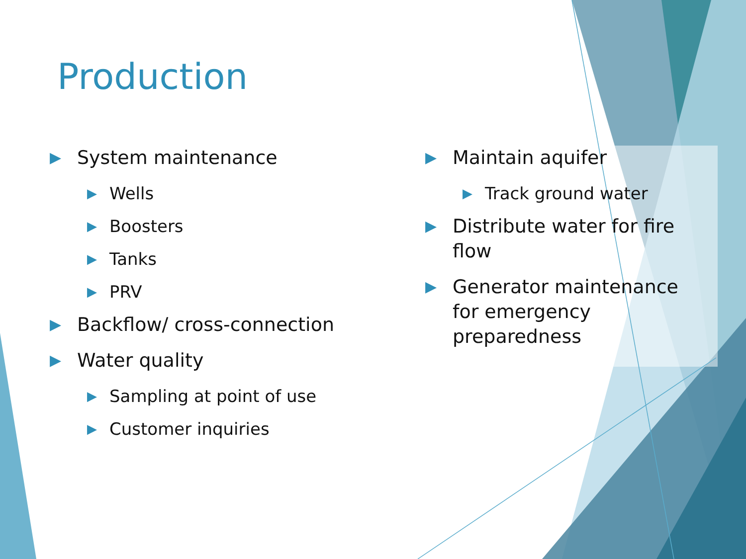Production
▶ System maintenance
▶ Wells
▶ Boosters
▶ Tanks
▶ PRV
▶ Backflow/ cross-connection
▶ Water quality
▶ Sampling at point of use
▶ Customer inquiries
▶ Maintain aquifer
▶ Track ground water
▶ Distribute water for fire flow
▶ Generator maintenance for emergency preparedness